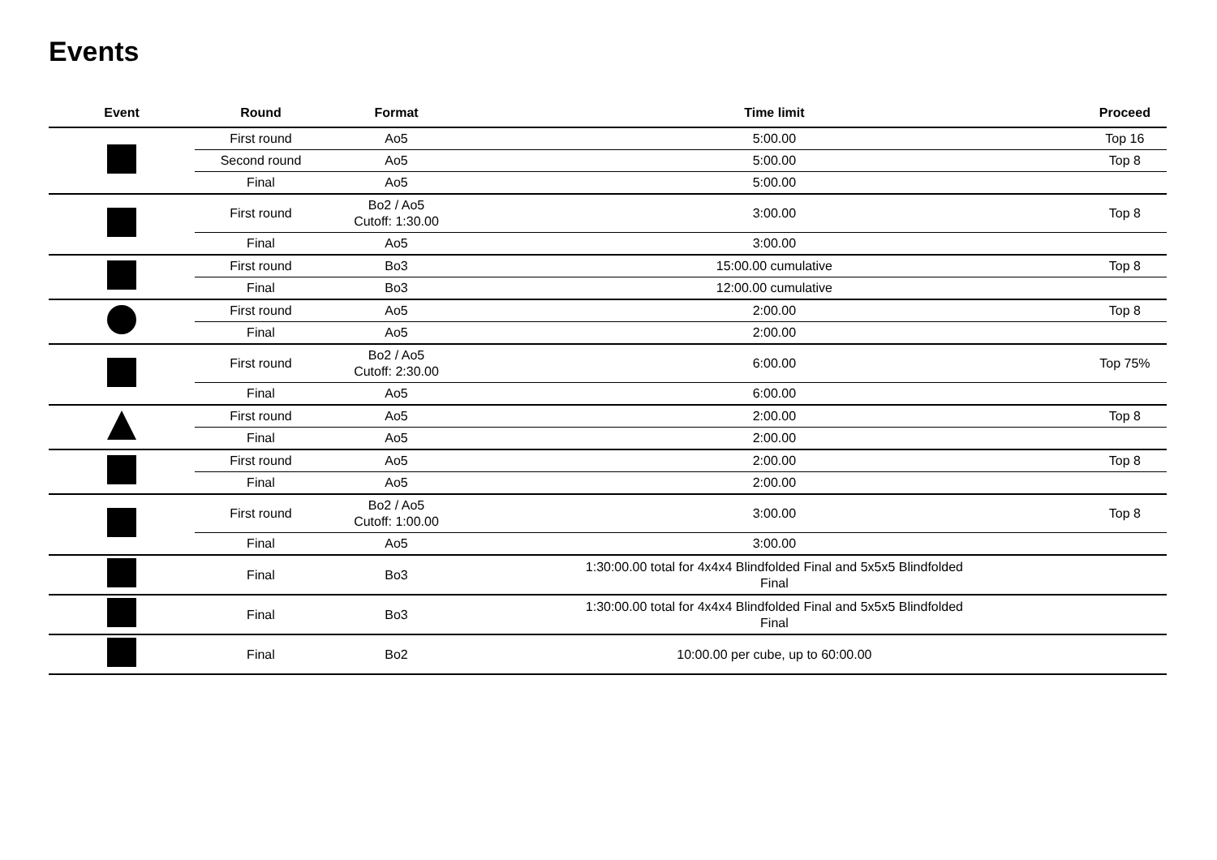Events
| Event | Round | Format | Time limit | Proceed |
| --- | --- | --- | --- | --- |
| | First round | Ao5 | 5:00.00 | Top 16 |
| | Second round | Ao5 | 5:00.00 | Top 8 |
| | Final | Ao5 | 5:00.00 | |
| | First round | Bo2 / Ao5 Cutoff: 1:30.00 | 3:00.00 | Top 8 |
| | Final | Ao5 | 3:00.00 | |
| | First round | Bo3 | 15:00.00 cumulative | Top 8 |
| | Final | Bo3 | 12:00.00 cumulative | |
| | First round | Ao5 | 2:00.00 | Top 8 |
| | Final | Ao5 | 2:00.00 | |
| | First round | Bo2 / Ao5 Cutoff: 2:30.00 | 6:00.00 | Top 75% |
| | Final | Ao5 | 6:00.00 | |
| | First round | Ao5 | 2:00.00 | Top 8 |
| | Final | Ao5 | 2:00.00 | |
| | First round | Ao5 | 2:00.00 | Top 8 |
| | Final | Ao5 | 2:00.00 | |
| | First round | Bo2 / Ao5 Cutoff: 1:00.00 | 3:00.00 | Top 8 |
| | Final | Ao5 | 3:00.00 | |
| | Final | Bo3 | 1:30:00.00 total for 4x4x4 Blindfolded Final and 5x5x5 Blindfolded Final | |
| | Final | Bo3 | 1:30:00.00 total for 4x4x4 Blindfolded Final and 5x5x5 Blindfolded Final | |
| | Final | Bo2 | 10:00.00 per cube, up to 60:00.00 | |